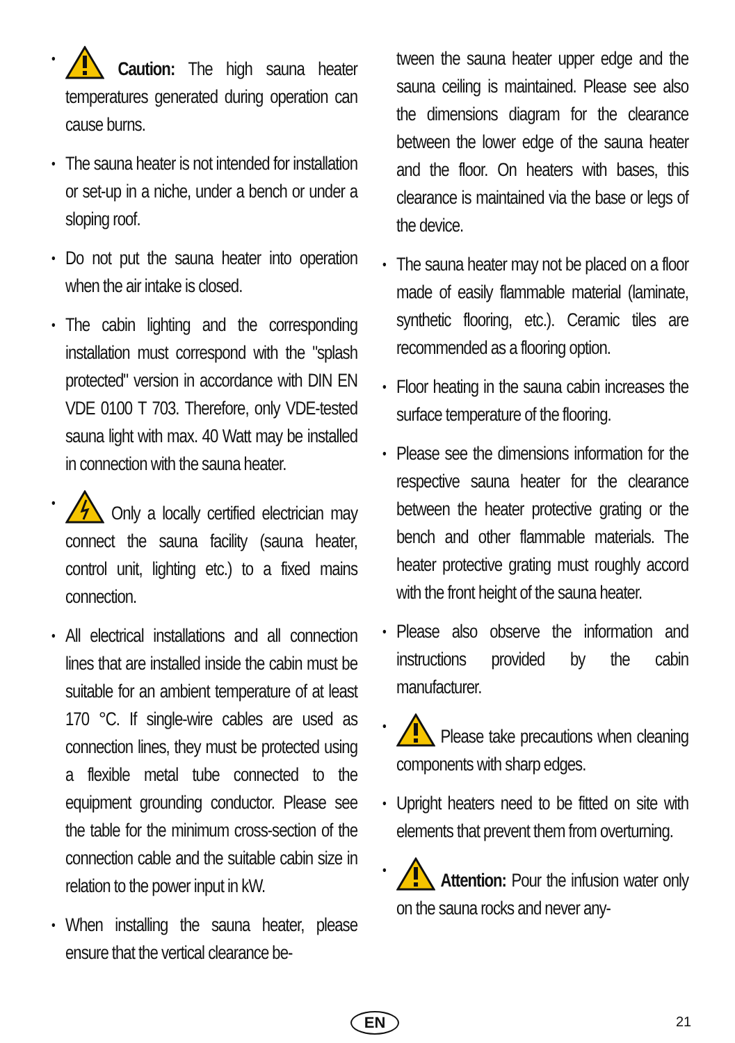• Caution: The high sauna heater temperatures generated during operation can cause burns.
• The sauna heater is not intended for installation or set-up in a niche, under a bench or under a sloping roof.
• Do not put the sauna heater into operation when the air intake is closed.
• The cabin lighting and the corresponding installation must correspond with the "splash protected" version in accordance with DIN EN VDE 0100 T 703. Therefore, only VDE-tested sauna light with max. 40 Watt may be installed in connection with the sauna heater.
• Only a locally certified electrician may connect the sauna facility (sauna heater, control unit, lighting etc.) to a fixed mains connection.
• All electrical installations and all connection lines that are installed inside the cabin must be suitable for an ambient temperature of at least 170 °C. If single-wire cables are used as connection lines, they must be protected using a flexible metal tube connected to the equipment grounding conductor. Please see the table for the minimum cross-section of the connection cable and the suitable cabin size in relation to the power input in kW.
• When installing the sauna heater, please ensure that the vertical clearance be-
tween the sauna heater upper edge and the sauna ceiling is maintained. Please see also the dimensions diagram for the clearance between the lower edge of the sauna heater and the floor. On heaters with bases, this clearance is maintained via the base or legs of the device.
• The sauna heater may not be placed on a floor made of easily flammable material (laminate, synthetic flooring, etc.). Ceramic tiles are recommended as a flooring option.
• Floor heating in the sauna cabin increases the surface temperature of the flooring.
• Please see the dimensions information for the respective sauna heater for the clearance between the heater protective grating or the bench and other flammable materials. The heater protective grating must roughly accord with the front height of the sauna heater.
• Please also observe the information and instructions provided by the cabin manufacturer.
• Please take precautions when cleaning components with sharp edges.
• Upright heaters need to be fitted on site with elements that prevent them from overturning.
• Attention: Pour the infusion water only on the sauna rocks and never any-
EN 21